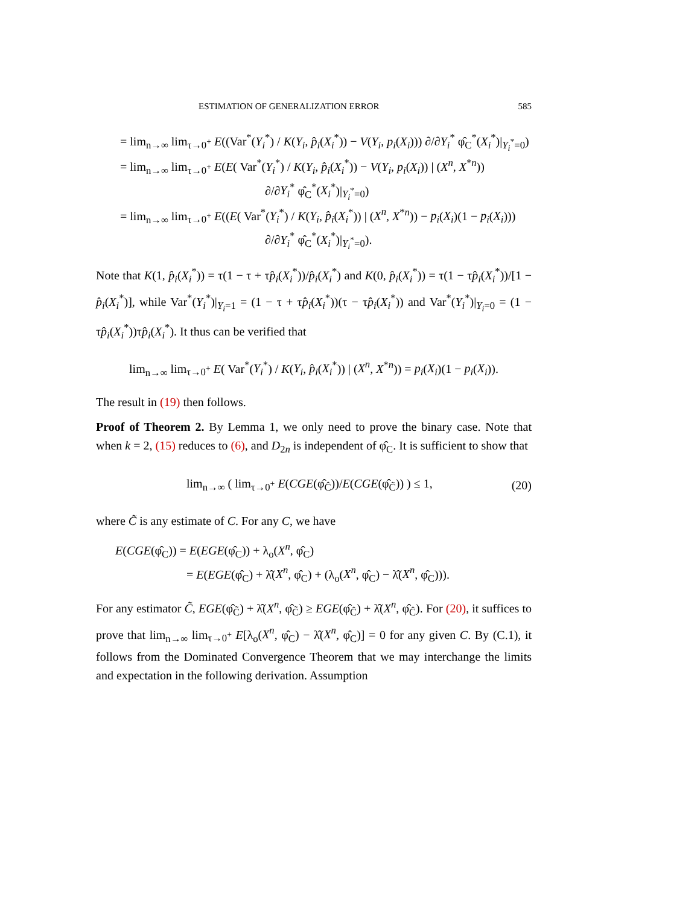ESTIMATION OF GENERALIZATION ERROR 585
= lim<sub>n→∞</sub> lim<sub>τ→0<sup>+</sup></sub> E((Var<sup>*</sup>(Y<sub>i</sub><sup>*</sup>) / K(Y<sub>i</sub>, p̂<sub>i</sub>(X<sub>i</sub><sup>*</sup>)) − V(Y<sub>i</sub>, p<sub>i</sub>(X<sub>i</sub>))) ∂/∂Y<sub>i</sub><sup>*</sup> φ̂<sub>C</sub><sup>*</sup>(X<sub>i</sub><sup>*</sup>)|<sub>Y<sub>i</sub><sup>*</sup>=0</sub>)
= lim<sub>n→∞</sub> lim<sub>τ→0<sup>+</sup></sub> E(E( Var<sup>*</sup>(Y<sub>i</sub><sup>*</sup>) / K(Y<sub>i</sub>, p̂<sub>i</sub>(X<sub>i</sub><sup>*</sup>)) − V(Y<sub>i</sub>, p<sub>i</sub>(X<sub>i</sub>)) | (X<sup>n</sup>, X<sup>*n</sup>))
∂/∂Y<sub>i</sub><sup>*</sup> φ̂<sub>C</sub><sup>*</sup>(X<sub>i</sub><sup>*</sup>)|<sub>Y<sub>i</sub><sup>*</sup>=0</sub>)
= lim<sub>n→∞</sub> lim<sub>τ→0<sup>+</sup></sub> E((E( Var<sup>*</sup>(Y<sub>i</sub><sup>*</sup>) / K(Y<sub>i</sub>, p̂<sub>i</sub>(X<sub>i</sub><sup>*</sup>)) | (X<sup>n</sup>, X<sup>*n</sup>)) − p<sub>i</sub>(X<sub>i</sub>)(1 − p<sub>i</sub>(X<sub>i</sub>)))
∂/∂Y<sub>i</sub><sup>*</sup> φ̂<sub>C</sub><sup>*</sup>(X<sub>i</sub><sup>*</sup>)|<sub>Y<sub>i</sub><sup>*</sup>=0</sub>).
Note that K(1, p̂<sub>i</sub>(X<sub>i</sub><sup>*</sup>)) = τ(1 − τ + τp̂<sub>i</sub>(X<sub>i</sub><sup>*</sup>))/p̂<sub>i</sub>(X<sub>i</sub><sup>*</sup>) and K(0, p̂<sub>i</sub>(X<sub>i</sub><sup>*</sup>)) = τ(1 − τp̂<sub>i</sub>(X<sub>i</sub><sup>*</sup>))/[1 − p̂<sub>i</sub>(X<sub>i</sub><sup>*</sup>)], while Var<sup>*</sup>(Y<sub>i</sub><sup>*</sup>)|<sub>Y<sub>i</sub>=1</sub> = (1 − τ + τp̂<sub>i</sub>(X<sub>i</sub><sup>*</sup>))(τ − τp̂<sub>i</sub>(X<sub>i</sub><sup>*</sup>)) and Var<sup>*</sup>(Y<sub>i</sub><sup>*</sup>)|<sub>Y<sub>i</sub>=0</sub> = (1 − τp̂<sub>i</sub>(X<sub>i</sub><sup>*</sup>))τp̂<sub>i</sub>(X<sub>i</sub><sup>*</sup>). It thus can be verified that
lim<sub>n→∞</sub> lim<sub>τ→0<sup>+</sup></sub> E( Var<sup>*</sup>(Y<sub>i</sub><sup>*</sup>) / K(Y<sub>i</sub>, p̂<sub>i</sub>(X<sub>i</sub><sup>*</sup>)) | (X<sup>n</sup>, X<sup>*n</sup>)) = p<sub>i</sub>(X<sub>i</sub>)(1 − p<sub>i</sub>(X<sub>i</sub>)).
The result in (19) then follows.
Proof of Theorem 2. By Lemma 1, we only need to prove the binary case. Note that when k = 2, (15) reduces to (6), and D<sub>2n</sub> is independent of φ̂<sub>C</sub>. It is sufficient to show that
lim<sub>n→∞</sub> ( lim<sub>τ→0<sup>+</sup></sub> E(CGE(φ̂<sub>Ĉ</sub>))/E(CGE(φ̂<sub>C̃</sub>)) ) ≤ 1, (20)
where C̃ is any estimate of C. For any C, we have
E(CGE(φ̂<sub>C</sub>)) = E(EGE(φ̂<sub>C</sub>)) + λ<sub>o</sub>(X<sup>n</sup>, φ̂<sub>C</sub>)
= E(EGE(φ̂<sub>C</sub>) + λ̂(X<sup>n</sup>, φ̂<sub>C</sub>) + (λ<sub>o</sub>(X<sup>n</sup>, φ̂<sub>C</sub>) − λ̂(X<sup>n</sup>, φ̂<sub>C</sub>))).
For any estimator C̃, EGE(φ̂<sub>C̃</sub>) + λ̂(X<sup>n</sup>, φ̂<sub>C̃</sub>) ≥ EGE(φ̂<sub>Ĉ</sub>) + λ̂(X<sup>n</sup>, φ̂<sub>Ĉ</sub>). For (20), it suffices to prove that lim<sub>n→∞</sub> lim<sub>τ→0<sup>+</sup></sub> E[λ<sub>o</sub>(X<sup>n</sup>, φ̂<sub>C</sub>) − λ̂(X<sup>n</sup>, φ̂<sub>C</sub>)] = 0 for any given C. By (C.1), it follows from the Dominated Convergence Theorem that we may interchange the limits and expectation in the following derivation. Assumption